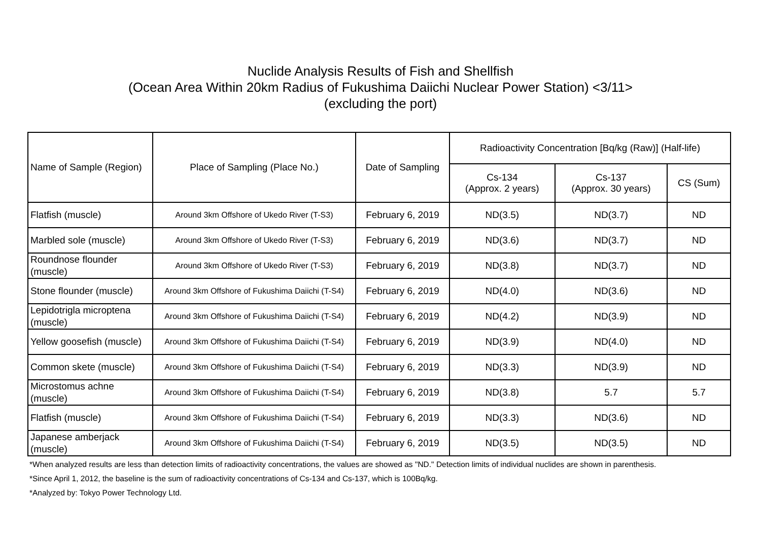Nuclide Analysis Results of Fish and Shellfish
(Ocean Area Within 20km Radius of Fukushima Daiichi Nuclear Power Station) <3/11>
(excluding the port)
| Name of Sample (Region) | Place of Sampling (Place No.) | Date of Sampling | Radioactivity Concentration [Bq/kg (Raw)] (Half-life) | | |
| --- | --- | --- | --- | --- | --- |
| | | | Cs-134 (Approx. 2 years) | Cs-137 (Approx. 30 years) | CS (Sum) |
| Flatfish (muscle) | Around 3km Offshore of Ukedo River (T-S3) | February 6, 2019 | ND(3.5) | ND(3.7) | ND |
| Marbled sole (muscle) | Around 3km Offshore of Ukedo River (T-S3) | February 6, 2019 | ND(3.6) | ND(3.7) | ND |
| Roundnose flounder (muscle) | Around 3km Offshore of Ukedo River (T-S3) | February 6, 2019 | ND(3.8) | ND(3.7) | ND |
| Stone flounder (muscle) | Around 3km Offshore of Fukushima Daiichi (T-S4) | February 6, 2019 | ND(4.0) | ND(3.6) | ND |
| Lepidotrigla microptena (muscle) | Around 3km Offshore of Fukushima Daiichi (T-S4) | February 6, 2019 | ND(4.2) | ND(3.9) | ND |
| Yellow goosefish (muscle) | Around 3km Offshore of Fukushima Daiichi (T-S4) | February 6, 2019 | ND(3.9) | ND(4.0) | ND |
| Common skete (muscle) | Around 3km Offshore of Fukushima Daiichi (T-S4) | February 6, 2019 | ND(3.3) | ND(3.9) | ND |
| Microstomus achne (muscle) | Around 3km Offshore of Fukushima Daiichi (T-S4) | February 6, 2019 | ND(3.8) | 5.7 | 5.7 |
| Flatfish (muscle) | Around 3km Offshore of Fukushima Daiichi (T-S4) | February 6, 2019 | ND(3.3) | ND(3.6) | ND |
| Japanese amberjack (muscle) | Around 3km Offshore of Fukushima Daiichi (T-S4) | February 6, 2019 | ND(3.5) | ND(3.5) | ND |
*When analyzed results are less than detection limits of radioactivity concentrations, the values are showed as "ND." Detection limits of individual nuclides are shown in parenthesis.
*Since April 1, 2012, the baseline is the sum of radioactivity concentrations of Cs-134 and Cs-137, which is 100Bq/kg.
*Analyzed by: Tokyo Power Technology Ltd.